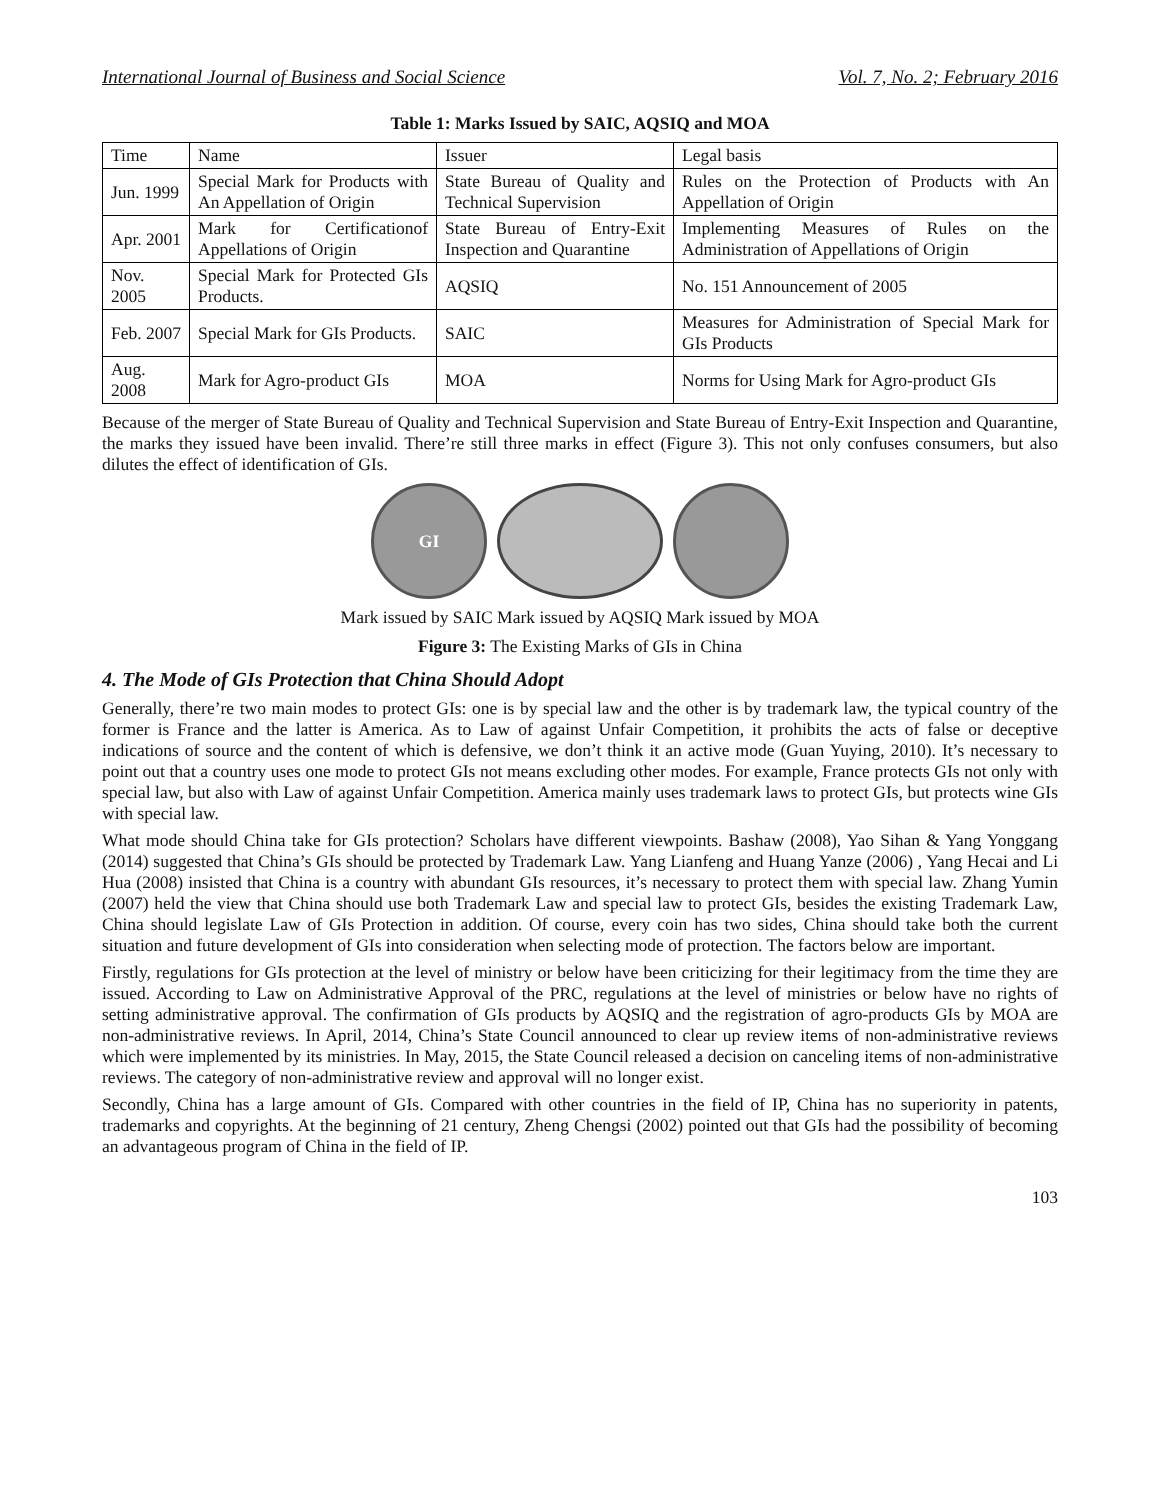International Journal of Business and Social Science Vol. 7, No. 2; February 2016
Table 1: Marks Issued by SAIC, AQSIQ and MOA
| Time | Name | Issuer | Legal basis |
| Jun. 1999 | Special Mark for Products with An Appellation of Origin | State Bureau of Quality and Technical Supervision | Rules on the Protection of Products with An Appellation of Origin |
| Apr. 2001 | Mark for Certificationof Appellations of Origin | State Bureau of Entry-Exit Inspection and Quarantine | Implementing Measures of Rules on the Administration of Appellations of Origin |
| Nov. 2005 | Special Mark for Protected GIs Products. | AQSIQ | No. 151 Announcement of 2005 |
| Feb. 2007 | Special Mark for GIs Products. | SAIC | Measures for Administration of Special Mark for GIs Products |
| Aug. 2008 | Mark for Agro-product GIs | MOA | Norms for Using Mark for Agro-product GIs |
Because of the merger of State Bureau of Quality and Technical Supervision and State Bureau of Entry-Exit Inspection and Quarantine, the marks they issued have been invalid. There’re still three marks in effect (Figure 3). This not only confuses consumers, but also dilutes the effect of identification of GIs.
GI
Mark issued by SAIC Mark issued by AQSIQ Mark issued by MOA
Figure 3: The Existing Marks of GIs in China
4. The Mode of GIs Protection that China Should Adopt
Generally, there’re two main modes to protect GIs: one is by special law and the other is by trademark law, the typical country of the former is France and the latter is America. As to Law of against Unfair Competition, it prohibits the acts of false or deceptive indications of source and the content of which is defensive, we don’t think it an active mode (Guan Yuying, 2010). It’s necessary to point out that a country uses one mode to protect GIs not means excluding other modes. For example, France protects GIs not only with special law, but also with Law of against Unfair Competition. America mainly uses trademark laws to protect GIs, but protects wine GIs with special law.
What mode should China take for GIs protection? Scholars have different viewpoints. Bashaw (2008), Yao Sihan & Yang Yonggang (2014) suggested that China’s GIs should be protected by Trademark Law. Yang Lianfeng and Huang Yanze (2006) , Yang Hecai and Li Hua (2008) insisted that China is a country with abundant GIs resources, it’s necessary to protect them with special law. Zhang Yumin (2007) held the view that China should use both Trademark Law and special law to protect GIs, besides the existing Trademark Law, China should legislate Law of GIs Protection in addition. Of course, every coin has two sides, China should take both the current situation and future development of GIs into consideration when selecting mode of protection. The factors below are important.
Firstly, regulations for GIs protection at the level of ministry or below have been criticizing for their legitimacy from the time they are issued. According to Law on Administrative Approval of the PRC, regulations at the level of ministries or below have no rights of setting administrative approval. The confirmation of GIs products by AQSIQ and the registration of agro-products GIs by MOA are non-administrative reviews. In April, 2014, China’s State Council announced to clear up review items of non-administrative reviews which were implemented by its ministries. In May, 2015, the State Council released a decision on canceling items of non-administrative reviews. The category of non-administrative review and approval will no longer exist.
Secondly, China has a large amount of GIs. Compared with other countries in the field of IP, China has no superiority in patents, trademarks and copyrights. At the beginning of 21 century, Zheng Chengsi (2002) pointed out that GIs had the possibility of becoming an advantageous program of China in the field of IP.
103